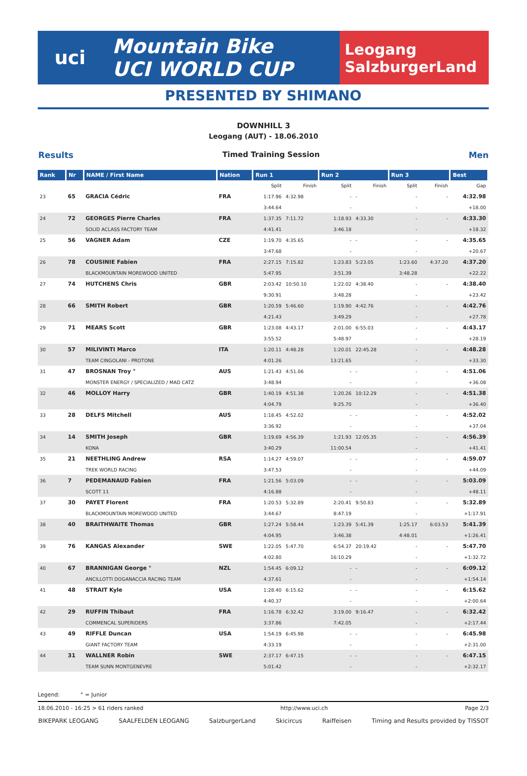uci
Mountain Bike
UCI WORLD CUP
Leogang
SalzburgerLand
PRESENTED BY SHIMANO
DOWNHILL 3
Leogang (AUT) - 18.06.2010
Results Timed Training Session Men
| Rank | Nr | NAME / First Name | Nation | Run 1 | | Run 2 | | Run 3 | | Best |
| --- | --- | --- | --- | --- | --- | --- | --- | --- | --- | --- |
| | | | | Split | Finish | Split | Finish | Split | Finish | Gap |
| 23 | 65 | GRACIA Cédric | FRA | 1:17.96 | 4:32.98 | - | - | - | - | 4:32.98 |
| | | | | 3:44.64 | | - | | - | | +18.00 |
| 24 | 72 | GEORGES Pierre Charles | FRA | 1:37.35 | 7:11.72 | 1:18.93 | 4:33.30 | - | - | 4:33.30 |
| | | SOLID ACLASS FACTORY TEAM | | 4:41.41 | | 3:46.18 | | - | | +18.32 |
| 25 | 56 | VAGNER Adam | CZE | 1:19.70 | 4:35.65 | - | - | - | - | 4:35.65 |
| | | | | 3:47.68 | | - | | - | | +20.67 |
| 26 | 78 | COUSINIE Fabien | FRA | 2:27.15 | 7:15.82 | 1:23.83 | 5:23.05 | 1:23.60 | 4:37.20 | 4:37.20 |
| | | BLACKMOUNTAIN MOREWOOD UNITED | | 5:47.95 | | 3:51.39 | | 3:48.28 | | +22.22 |
| 27 | 74 | HUTCHENS Chris | GBR | 2:03.42 | 10:50.10 | 1:22.02 | 4:38.40 | - | - | 4:38.40 |
| | | | | 9:30.91 | | 3:48.28 | | - | | +23.42 |
| 28 | 66 | SMITH Robert | GBR | 1:20.59 | 5:46.60 | 1:19.90 | 4:42.76 | - | - | 4:42.76 |
| | | | | 4:21.43 | | 3:49.29 | | - | | +27.78 |
| 29 | 71 | MEARS Scott | GBR | 1:23.08 | 4:43.17 | 2:01.00 | 6:55.03 | - | - | 4:43.17 |
| | | | | 3:55.52 | | 5:48.97 | | - | | +28.19 |
| 30 | 57 | MILIVINTI Marco | ITA | 1:20.11 | 4:48.28 | 1:20.01 | 22:45.28 | - | - | 4:48.28 |
| | | TEAM CINGOLANI - PROTONE | | 4:01.26 | | 13:21.65 | | - | | +33.30 |
| 31 | 47 | BROSNAN Troy ° | AUS | 1:21.43 | 4:51.06 | - | - | - | - | 4:51.06 |
| | | MONSTER ENERGY / SPECIALIZED / MAD CATZ | | 3:48.94 | | - | | - | | +36.08 |
| 32 | 46 | MOLLOY Harry | GBR | 1:40.19 | 4:51.38 | 1:20.26 | 10:12.29 | - | - | 4:51.38 |
| | | | | 4:04.79 | | 9:25.70 | | - | | +36.40 |
| 33 | 28 | DELFS Mitchell | AUS | 1:18.45 | 4:52.02 | - | - | - | - | 4:52.02 |
| | | | | 3:36.92 | | - | | - | | +37.04 |
| 34 | 14 | SMITH Joseph | GBR | 1:19.69 | 4:56.39 | 1:21.93 | 12:05.35 | - | - | 4:56.39 |
| | | KONA | | 3:40.29 | | 11:00.54 | | - | | +41.41 |
| 35 | 21 | NEETHLING Andrew | RSA | 1:14.27 | 4:59.07 | - | - | - | - | 4:59.07 |
| | | TREK WORLD RACING | | 3:47.53 | | - | | - | | +44.09 |
| 36 | 7 | PEDEMANAUD Fabien | FRA | 1:21.56 | 5:03.09 | - | - | - | - | 5:03.09 |
| | | SCOTT 11 | | 4:16.88 | | - | | - | | +48.11 |
| 37 | 30 | PAYET Florent | FRA | 1:20.53 | 5:32.89 | 2:20.41 | 9:50.83 | - | - | 5:32.89 |
| | | BLACKMOUNTAIN MOREWOOD UNITED | | 3:44.67 | | 8:47.19 | | - | | +1:17.91 |
| 38 | 40 | BRAITHWAITE Thomas | GBR | 1:27.24 | 5:58.44 | 1:23.39 | 5:41.39 | 1:25.17 | 6:03.53 | 5:41.39 |
| | | | | 4:04.95 | | 3:46.38 | | 4:48.01 | | +1:26.41 |
| 39 | 76 | KANGAS Alexander | SWE | 1:22.05 | 5:47.70 | 6:54.37 | 20:19.42 | - | - | 5:47.70 |
| | | | | 4:02.80 | | 16:10.29 | | - | | +1:32.72 |
| 40 | 67 | BRANNIGAN George ° | NZL | 1:54.45 | 6:09.12 | - | - | - | - | 6:09.12 |
| | | ANCILLOTTI DOGANACCIA RACING TEAM | | 4:37.61 | | - | | - | | +1:54.14 |
| 41 | 48 | STRAIT Kyle | USA | 1:28.40 | 6:15.62 | - | - | - | - | 6:15.62 |
| | | | | 4:40.37 | | - | | - | | +2:00.64 |
| 42 | 29 | RUFFIN Thibaut | FRA | 1:16.78 | 6:32.42 | 3:19.00 | 9:16.47 | - | - | 6:32.42 |
| | | COMMENCAL SUPERIDERS | | 3:37.86 | | 7:42.05 | | - | | +2:17.44 |
| 43 | 49 | RIFFLE Duncan | USA | 1:54.19 | 6:45.98 | - | - | - | - | 6:45.98 |
| | | GIANT FACTORY TEAM | | 4:33.19 | | - | | - | | +2:31.00 |
| 44 | 31 | WALLNER Robin | SWE | 2:37.17 | 6:47.15 | - | - | - | - | 6:47.15 |
| | | TEAM SUNN MONTGENEVRE | | 5:01.42 | | - | | - | | +2:32.17 |
Legend: ° = Junior
18.06.2010 - 16:25 > 61 riders ranked http://www.uci.ch Page 2/3
BIKEPARK LEOGANG SAALFELDEN LEOGANG SalzburgerLand Skicircus Raiffeisen Timing and Results provided by TISSOT